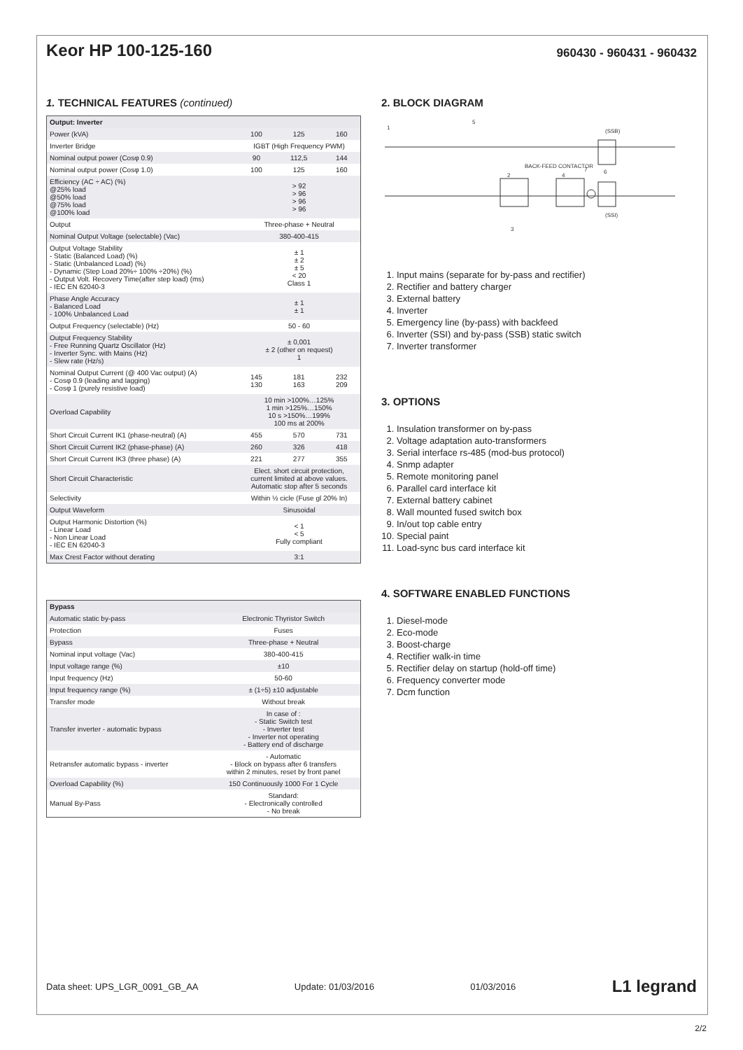Keor HP 100-125-160
960430 - 960431 - 960432
1. TECHNICAL FEATURES (continued)
| Output: Inverter | | | |
| --- | --- | --- | --- |
| Power (kVA) | 100 | 125 | 160 |
| Inverter Bridge | IGBT (High Frequency PWM) | | |
| Nominal output power (Cosφ 0.9) | 90 | 112,5 | 144 |
| Nominal output power (Cosφ 1.0) | 100 | 125 | 160 |
| Efficiency (AC ÷ AC) (%) @25% load @50% load @75% load @100% load | > 92 > 96 > 96 > 96 | | |
| Output | Three-phase + Neutral | | |
| Nominal Output Voltage (selectable) (Vac) | 380-400-415 | | |
| Output Voltage Stability - Static (Balanced Load) (%) - Static (Unbalanced Load) (%) - Dynamic (Step Load 20%÷ 100% ÷20%) (%) - Output Volt. Recovery Time(after step load) (ms) - IEC EN 62040-3 | ± 1 ± 2 ± 5 < 20 Class 1 | | |
| Phase Angle Accuracy - Balanced Load - 100% Unbalanced Load | ± 1 ± 1 | | |
| Output Frequency (selectable) (Hz) | 50 - 60 | | |
| Output Frequency Stability - Free Running Quartz Oscillator (Hz) - Inverter Sync. with Mains (Hz) - Slew rate (Hz/s) | ± 0,001 ± 2 (other on request) 1 | | |
| Nominal Output Current (@ 400 Vac output) (A) - Cosφ 0.9 (leading and lagging) - Cosφ 1 (purely resistive load) | 145 130 | 181 163 | 232 209 |
| Overload Capability | 10 min >100%…125% 1 min >125%…150% 10 s >150%…199% 100 ms at 200% | | |
| Short Circuit Current IK1 (phase-neutral) (A) | 455 | 570 | 731 |
| Short Circuit Current IK2 (phase-phase) (A) | 260 | 326 | 418 |
| Short Circuit Current IK3 (three phase) (A) | 221 | 277 | 355 |
| Short Circuit Characteristic | Elect. short circuit protection, current limited at above values. Automatic stop after 5 seconds | | |
| Selectivity | Within ½ cicle (Fuse gl 20% In) | | |
| Output Waveform | Sinusoidal | | |
| Output Harmonic Distortion (%) - Linear Load - Non Linear Load - IEC EN 62040-3 | < 1 < 5 Fully compliant | | |
| Max Crest Factor without derating | 3:1 | | |
| Bypass | |
| --- | --- |
| Automatic static by-pass | Electronic Thyristor Switch |
| Protection | Fuses |
| Bypass | Three-phase + Neutral |
| Nominal input voltage (Vac) | 380-400-415 |
| Input voltage range (%) | ±10 |
| Input frequency (Hz) | 50-60 |
| Input frequency range (%) | ± (1÷5) ±10 adjustable |
| Transfer mode | Without break |
| Transfer inverter - automatic bypass | In case of : - Static Switch test - Inverter test - Inverter not operating - Battery end of discharge |
| Retransfer automatic bypass - inverter | - Automatic - Block on bypass after 6 transfers within 2 minutes, reset by front panel |
| Overload Capability (%) | 150 Continuously 1000 For 1 Cycle |
| Manual By-Pass | Standard: - Electronically controlled - No break |
2. BLOCK DIAGRAM
(SSB)
(SSI)
BACK-FEED CONTACTOR
2
4
7
6
3
5
1
1. Input mains (separate for by-pass and rectifier)
2. Rectifier and battery charger
3. External battery
4. Inverter
5. Emergency line (by-pass) with backfeed
6. Inverter (SSI) and by-pass (SSB) static switch
7. Inverter transformer
3. OPTIONS
1. Insulation transformer on by-pass
2. Voltage adaptation auto-transformers
3. Serial interface rs-485 (mod-bus protocol)
4. Snmp adapter
5. Remote monitoring panel
6. Parallel card interface kit
7. External battery cabinet
8. Wall mounted fused switch box
9. In/out top cable entry
10. Special paint
11. Load-sync bus card interface kit
4. SOFTWARE ENABLED FUNCTIONS
1. Diesel-mode
2. Eco-mode
3. Boost-charge
4. Rectifier walk-in time
5. Rectifier delay on startup (hold-off time)
6. Frequency converter mode
7. Dcm function
Data sheet: UPS_LGR_0091_GB_AA Update: 01/03/2016 01/03/2016 L1 legrand
2/2